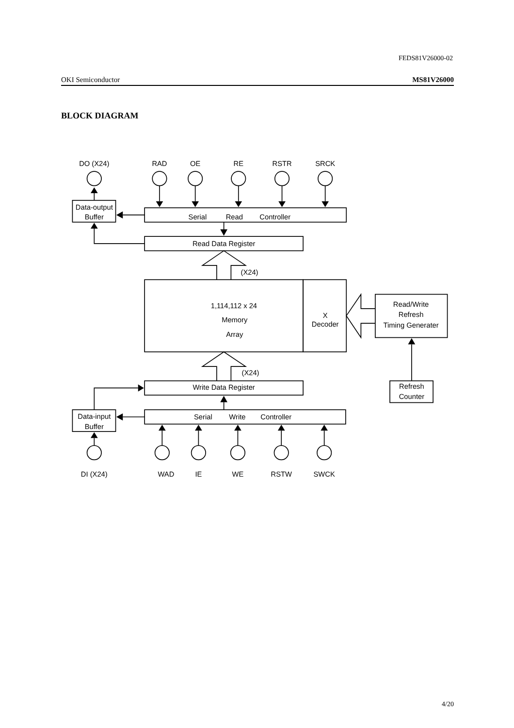FEDS81V26000-02
OKI Semiconductor MS81V26000
BLOCK DIAGRAM
DO (X24)
RAD
OE
RE
RSTR
SRCK
Data-output
Buffer
Serial
Read
Controller
Read Data Register
(X24)
1,114,112 x 24
Memory
Array
X
Decoder
Read/Write
Refresh
Timing Generater
(X24)
Refresh
Counter
Write Data Register
Data-input
Buffer
Serial
Write
Controller
DI (X24)
WAD
IE
WE
RSTW
SWCK
4/20